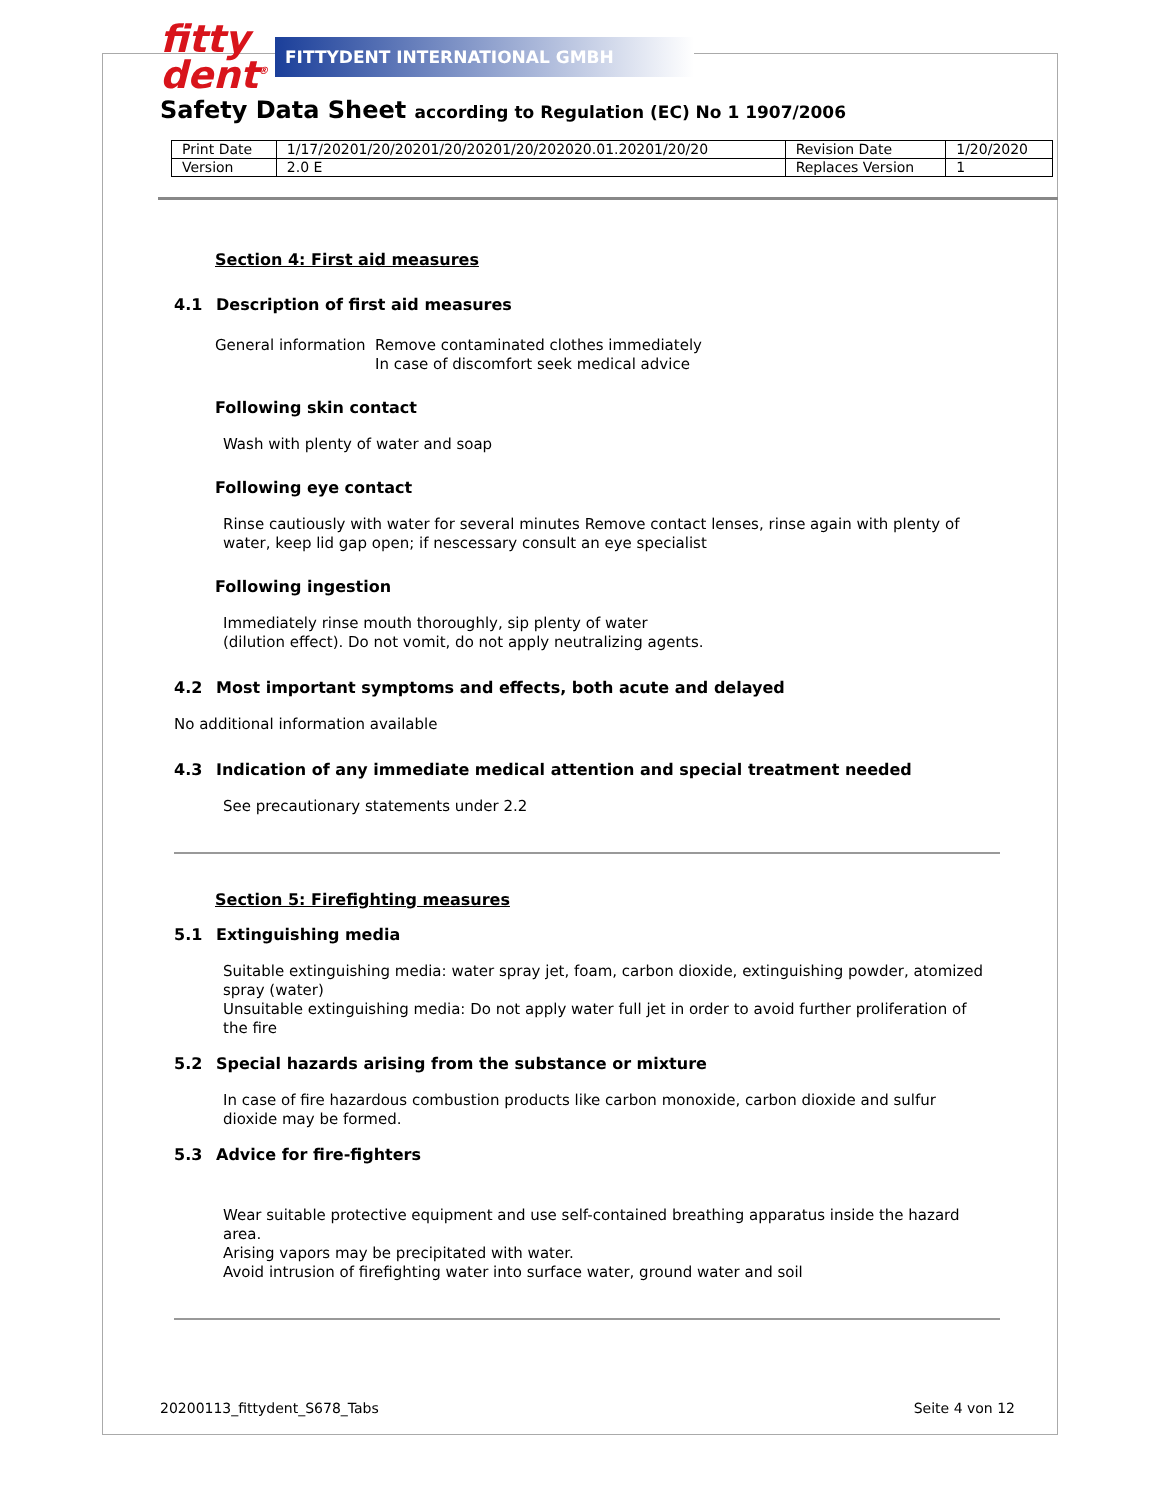fitty dent<sup>®</sup>
FITTYDENT INTERNATIONAL GMBH
Safety Data Sheet according to Regulation (EC) No 1 1907/2006
| Print Date | 1/17/20201/20/20201/20/20201/20/202020.01.20201/20/20 | Revision Date | 1/20/2020 |
| Version | 2.0 E | Replaces Version | 1 |
Section 4: First aid measures
4.1 Description of first aid measures
General information
Remove contaminated clothes immediately
In case of discomfort seek medical advice
Following skin contact
Wash with plenty of water and soap
Following eye contact
Rinse cautiously with water for several minutes Remove contact lenses, rinse again with plenty of water, keep lid gap open; if nescessary consult an eye specialist
Following ingestion
Immediately rinse mouth thoroughly, sip plenty of water
(dilution effect). Do not vomit, do not apply neutralizing agents.
4.2 Most important symptoms and effects, both acute and delayed
No additional information available
4.3 Indication of any immediate medical attention and special treatment needed
See precautionary statements under 2.2
Section 5: Firefighting measures
5.1 Extinguishing media
Suitable extinguishing media: water spray jet, foam, carbon dioxide, extinguishing powder, atomized spray (water)
Unsuitable extinguishing media: Do not apply water full jet in order to avoid further proliferation of the fire
5.2 Special hazards arising from the substance or mixture
In case of fire hazardous combustion products like carbon monoxide, carbon dioxide and sulfur dioxide may be formed.
5.3 Advice for fire-fighters
Wear suitable protective equipment and use self-contained breathing apparatus inside the hazard area.
Arising vapors may be precipitated with water.
Avoid intrusion of firefighting water into surface water, ground water and soil
20200113_fittydent_S678_Tabs Seite 4 von 12